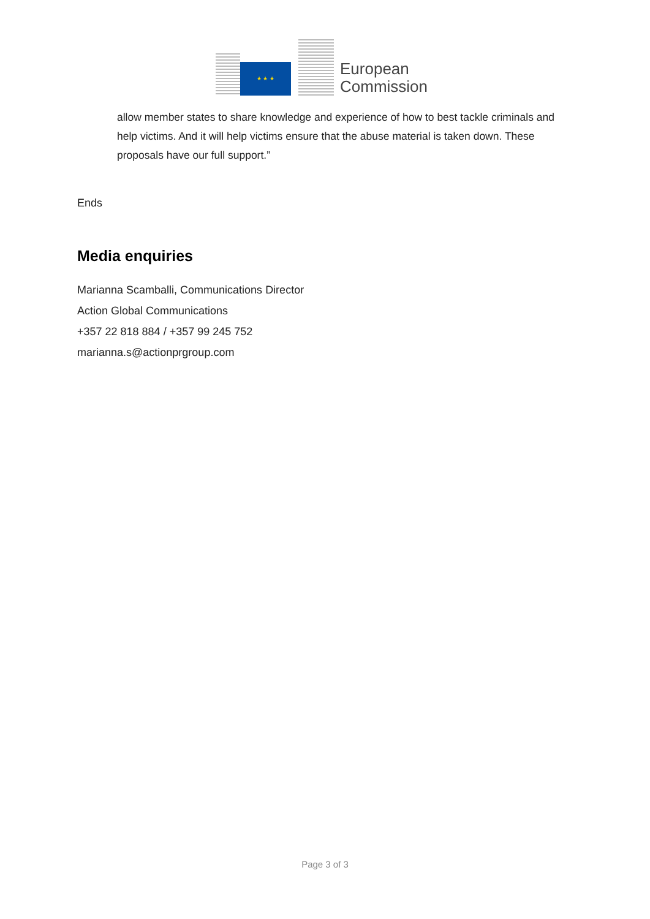★ ★ ★
European
Commission
allow member states to share knowledge and experience of how to best tackle criminals and help victims. And it will help victims ensure that the abuse material is taken down. These proposals have our full support.”
Ends
Media enquiries
Marianna Scamballi, Communications Director
Action Global Communications
+357 22 818 884 / +357 99 245 752
marianna.s@actionprgroup.com
Page 3 of 3